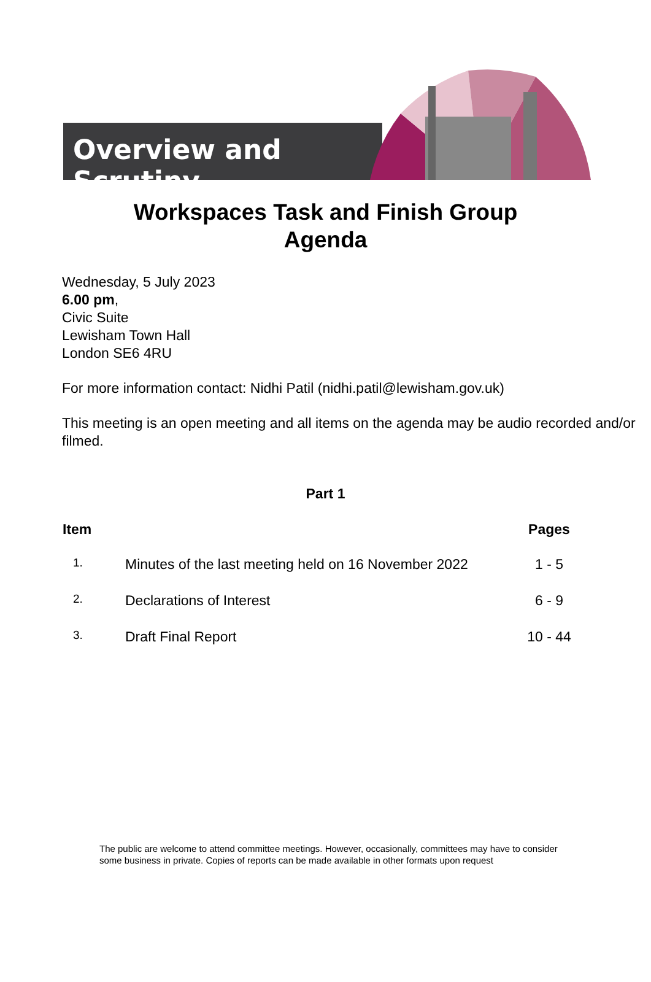Overview and Scrutiny
Workspaces Task and Finish Group
Agenda
Wednesday, 5 July 2023
6.00 pm,
Civic Suite
Lewisham Town Hall
London SE6 4RU
For more information contact: Nidhi Patil (nidhi.patil@lewisham.gov.uk)
This meeting is an open meeting and all items on the agenda may be audio recorded and/or filmed.
Part 1
| Item | | Pages |
| --- | --- | --- |
| 1. | Minutes of the last meeting held on 16 November 2022 | 1 - 5 |
| 2. | Declarations of Interest | 6 - 9 |
| 3. | Draft Final Report | 10 - 44 |
The public are welcome to attend committee meetings. However, occasionally, committees may have to consider some business in private. Copies of reports can be made available in other formats upon request